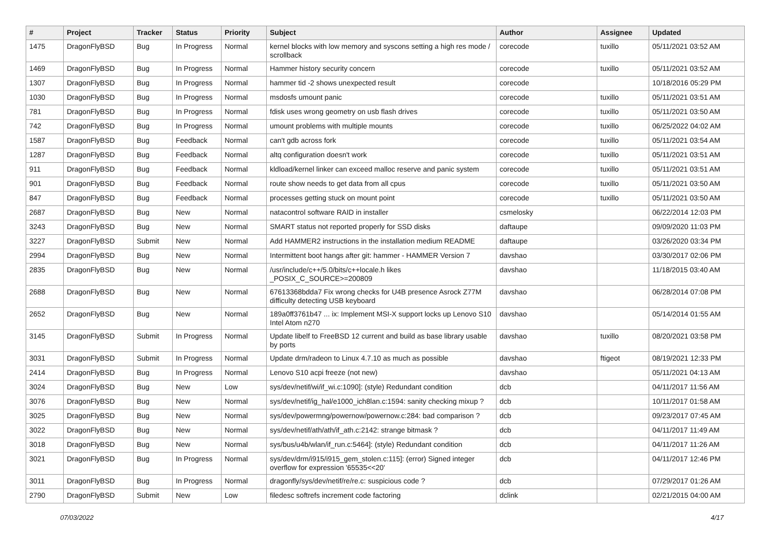| # | Project | Tracker | Status | Priority | Subject | Author | Assignee | Updated |
| --- | --- | --- | --- | --- | --- | --- | --- | --- |
| 1475 | DragonFlyBSD | Bug | In Progress | Normal | kernel blocks with low memory and syscons setting a high res mode / scrollback | corecode | tuxillo | 05/11/2021 03:52 AM |
| 1469 | DragonFlyBSD | Bug | In Progress | Normal | Hammer history security concern | corecode | tuxillo | 05/11/2021 03:52 AM |
| 1307 | DragonFlyBSD | Bug | In Progress | Normal | hammer tid -2 shows unexpected result | corecode | | 10/18/2016 05:29 PM |
| 1030 | DragonFlyBSD | Bug | In Progress | Normal | msdosfs umount panic | corecode | tuxillo | 05/11/2021 03:51 AM |
| 781 | DragonFlyBSD | Bug | In Progress | Normal | fdisk uses wrong geometry on usb flash drives | corecode | tuxillo | 05/11/2021 03:50 AM |
| 742 | DragonFlyBSD | Bug | In Progress | Normal | umount problems with multiple mounts | corecode | tuxillo | 06/25/2022 04:02 AM |
| 1587 | DragonFlyBSD | Bug | Feedback | Normal | can't gdb across fork | corecode | tuxillo | 05/11/2021 03:54 AM |
| 1287 | DragonFlyBSD | Bug | Feedback | Normal | altq configuration doesn't work | corecode | tuxillo | 05/11/2021 03:51 AM |
| 911 | DragonFlyBSD | Bug | Feedback | Normal | kldload/kernel linker can exceed malloc reserve and panic system | corecode | tuxillo | 05/11/2021 03:51 AM |
| 901 | DragonFlyBSD | Bug | Feedback | Normal | route show needs to get data from all cpus | corecode | tuxillo | 05/11/2021 03:50 AM |
| 847 | DragonFlyBSD | Bug | Feedback | Normal | processes getting stuck on mount point | corecode | tuxillo | 05/11/2021 03:50 AM |
| 2687 | DragonFlyBSD | Bug | New | Normal | natacontrol software RAID in installer | csmelosky | | 06/22/2014 12:03 PM |
| 3243 | DragonFlyBSD | Bug | New | Normal | SMART status not reported properly for SSD disks | daftaupe | | 09/09/2020 11:03 PM |
| 3227 | DragonFlyBSD | Submit | New | Normal | Add HAMMER2 instructions in the installation medium README | daftaupe | | 03/26/2020 03:34 PM |
| 2994 | DragonFlyBSD | Bug | New | Normal | Intermittent boot hangs after git: hammer - HAMMER Version 7 | davshao | | 03/30/2017 02:06 PM |
| 2835 | DragonFlyBSD | Bug | New | Normal | /usr/include/c++/5.0/bits/c++locale.h likes _POSIX_C_SOURCE>=200809 | davshao | | 11/18/2015 03:40 AM |
| 2688 | DragonFlyBSD | Bug | New | Normal | 67613368bdda7 Fix wrong checks for U4B presence Asrock Z77M difficulty detecting USB keyboard | davshao | | 06/28/2014 07:08 PM |
| 2652 | DragonFlyBSD | Bug | New | Normal | 189a0ff3761b47 ... ix: Implement MSI-X support locks up Lenovo S10 Intel Atom n270 | davshao | | 05/14/2014 01:55 AM |
| 3145 | DragonFlyBSD | Submit | In Progress | Normal | Update libelf to FreeBSD 12 current and build as base library usable by ports | davshao | tuxillo | 08/20/2021 03:58 PM |
| 3031 | DragonFlyBSD | Submit | In Progress | Normal | Update drm/radeon to Linux 4.7.10 as much as possible | davshao | ftigeot | 08/19/2021 12:33 PM |
| 2414 | DragonFlyBSD | Bug | In Progress | Normal | Lenovo S10 acpi freeze (not new) | davshao | | 05/11/2021 04:13 AM |
| 3024 | DragonFlyBSD | Bug | New | Low | sys/dev/netif/wi/if_wi.c:1090]: (style) Redundant condition | dcb | | 04/11/2017 11:56 AM |
| 3076 | DragonFlyBSD | Bug | New | Normal | sys/dev/netif/ig_hal/e1000_ich8lan.c:1594: sanity checking mixup ? | dcb | | 10/11/2017 01:58 AM |
| 3025 | DragonFlyBSD | Bug | New | Normal | sys/dev/powermng/powernow/powernow.c:284: bad comparison ? | dcb | | 09/23/2017 07:45 AM |
| 3022 | DragonFlyBSD | Bug | New | Normal | sys/dev/netif/ath/ath/if_ath.c:2142: strange bitmask ? | dcb | | 04/11/2017 11:49 AM |
| 3018 | DragonFlyBSD | Bug | New | Normal | sys/bus/u4b/wlan/if_run.c:5464]: (style) Redundant condition | dcb | | 04/11/2017 11:26 AM |
| 3021 | DragonFlyBSD | Bug | In Progress | Normal | sys/dev/drm/i915/i915_gem_stolen.c:115]: (error) Signed integer overflow for expression '65535<<20' | dcb | | 04/11/2017 12:46 PM |
| 3011 | DragonFlyBSD | Bug | In Progress | Normal | dragonfly/sys/dev/netif/re/re.c: suspicious code ? | dcb | | 07/29/2017 01:26 AM |
| 2790 | DragonFlyBSD | Submit | New | Low | filedesc softrefs increment code factoring | dclink | | 02/21/2015 04:00 AM |
07/03/2022 4/17